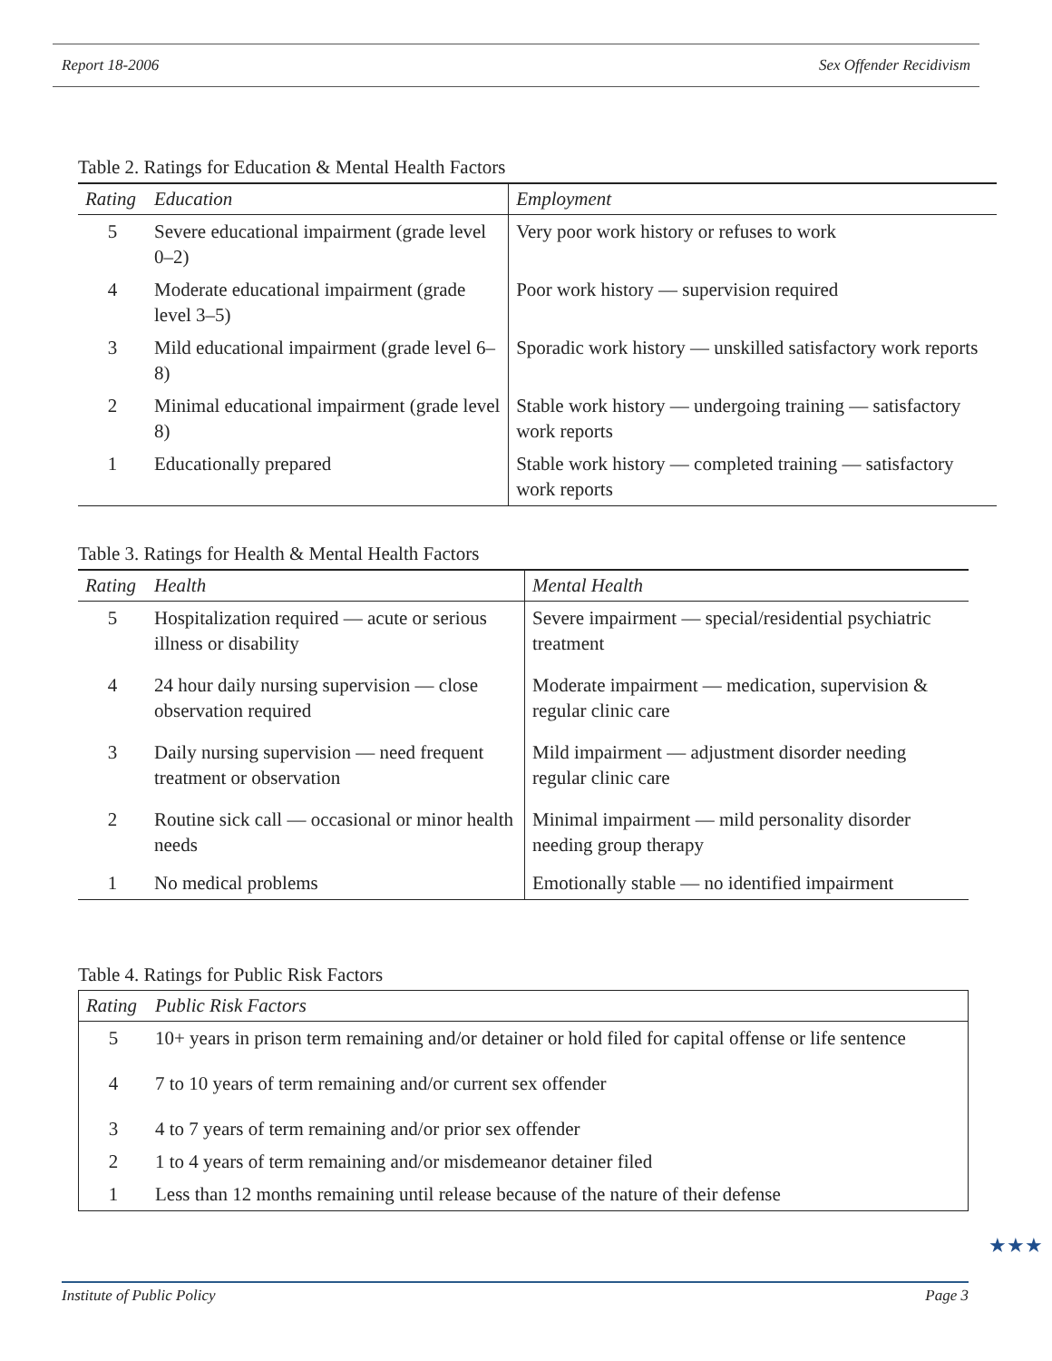Report 18-2006 Sex Offender Recidivism
Table 2. Ratings for Education & Mental Health Factors
| Rating | Education | Employment |
| --- | --- | --- |
| 5 | Severe educational impairment (grade level 0–2) | Very poor work history or refuses to work |
| 4 | Moderate educational impairment (grade level 3–5) | Poor work history — supervision required |
| 3 | Mild educational impairment (grade level 6–8) | Sporadic work history — unskilled satisfactory work reports |
| 2 | Minimal educational impairment (grade level 8) | Stable work history — undergoing training — satisfactory work reports |
| 1 | Educationally prepared | Stable work history — completed training — satisfactory work reports |
Table 3. Ratings for Health & Mental Health Factors
| Rating | Health | Mental Health |
| --- | --- | --- |
| 5 | Hospitalization required — acute or serious illness or disability | Severe impairment — special/residential psychiatric treatment |
| 4 | 24 hour daily nursing supervision — close observation required | Moderate impairment — medication, supervision & regular clinic care |
| 3 | Daily nursing supervision — need frequent treatment or observation | Mild impairment — adjustment disorder needing regular clinic care |
| 2 | Routine sick call — occasional or minor health needs | Minimal impairment — mild personality disorder needing group therapy |
| 1 | No medical problems | Emotionally stable — no identified impairment |
Table 4. Ratings for Public Risk Factors
| Rating | Public Risk Factors |
| --- | --- |
| 5 | 10+ years in prison term remaining and/or detainer or hold filed for capital offense or life sentence |
| 4 | 7 to 10 years of term remaining and/or current sex offender |
| 3 | 4 to 7 years of term remaining and/or prior sex offender |
| 2 | 1 to 4 years of term remaining and/or misdemeanor detainer filed |
| 1 | Less than 12 months remaining until release because of the nature of their defense |
Institute of Public Policy Page 3
★★★